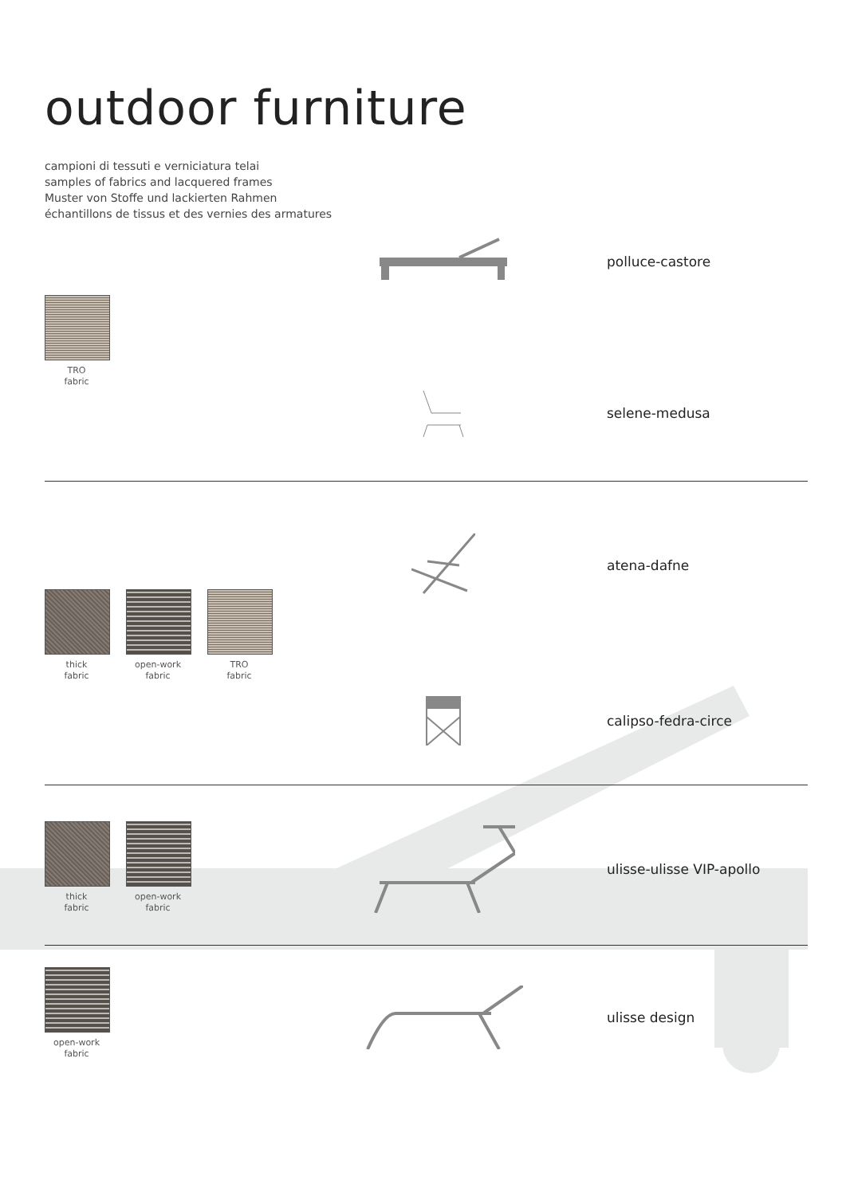outdoor furniture
campioni di tessuti e verniciatura telai
samples of fabrics and lacquered frames
Muster von Stoffe und lackierten Rahmen
échantillons de tissus et des vernies des armatures
TRO
fabric
polluce-castore
selene-medusa
thick
fabric
open-work
fabric
TRO
fabric
atena-dafne
calipso-fedra-circe
thick
fabric
open-work
fabric
ulisse-ulisse VIP-apollo
open-work
fabric
ulisse design